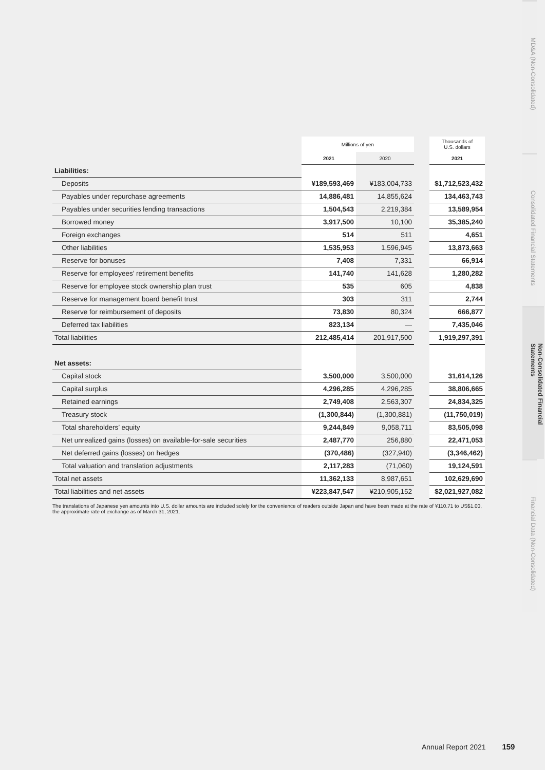| | Millions of yen | | | Thousands of U.S. dollars |
| --- | --- | --- | --- | --- |
| | 2021 | 2020 | | 2021 |
| Liabilities: | | | | |
| Deposits | ¥189,593,469 | ¥183,004,733 | | $1,712,523,432 |
| Payables under repurchase agreements | 14,886,481 | 14,855,624 | | 134,463,743 |
| Payables under securities lending transactions | 1,504,543 | 2,219,384 | | 13,589,954 |
| Borrowed money | 3,917,500 | 10,100 | | 35,385,240 |
| Foreign exchanges | 514 | 511 | | 4,651 |
| Other liabilities | 1,535,953 | 1,596,945 | | 13,873,663 |
| Reserve for bonuses | 7,408 | 7,331 | | 66,914 |
| Reserve for employees’ retirement benefits | 141,740 | 141,628 | | 1,280,282 |
| Reserve for employee stock ownership plan trust | 535 | 605 | | 4,838 |
| Reserve for management board benefit trust | 303 | 311 | | 2,744 |
| Reserve for reimbursement of deposits | 73,830 | 80,324 | | 666,877 |
| Deferred tax liabilities | 823,134 | — | | 7,435,046 |
| Total liabilities | 212,485,414 | 201,917,500 | | 1,919,297,391 |
| Net assets: | | | | |
| Capital stock | 3,500,000 | 3,500,000 | | 31,614,126 |
| Capital surplus | 4,296,285 | 4,296,285 | | 38,806,665 |
| Retained earnings | 2,749,408 | 2,563,307 | | 24,834,325 |
| Treasury stock | (1,300,844) | (1,300,881) | | (11,750,019) |
| Total shareholders’ equity | 9,244,849 | 9,058,711 | | 83,505,098 |
| Net unrealized gains (losses) on available-for-sale securities | 2,487,770 | 256,880 | | 22,471,053 |
| Net deferred gains (losses) on hedges | (370,486) | (327,940) | | (3,346,462) |
| Total valuation and translation adjustments | 2,117,283 | (71,060) | | 19,124,591 |
| Total net assets | 11,362,133 | 8,987,651 | | 102,629,690 |
| Total liabilities and net assets | ¥223,847,547 | ¥210,905,152 | | $2,021,927,082 |
The translations of Japanese yen amounts into U.S. dollar amounts are included solely for the convenience of readers outside Japan and have been made at the rate of ¥110.71 to US$1.00, the approximate rate of exchange as of March 31, 2021.
MD&A (Non-Consolidated)
Consolidated Financial Statements
Non-Consolidated Financial Statements
Financial Data (Non-Consolidated)
Annual Report 2021 159